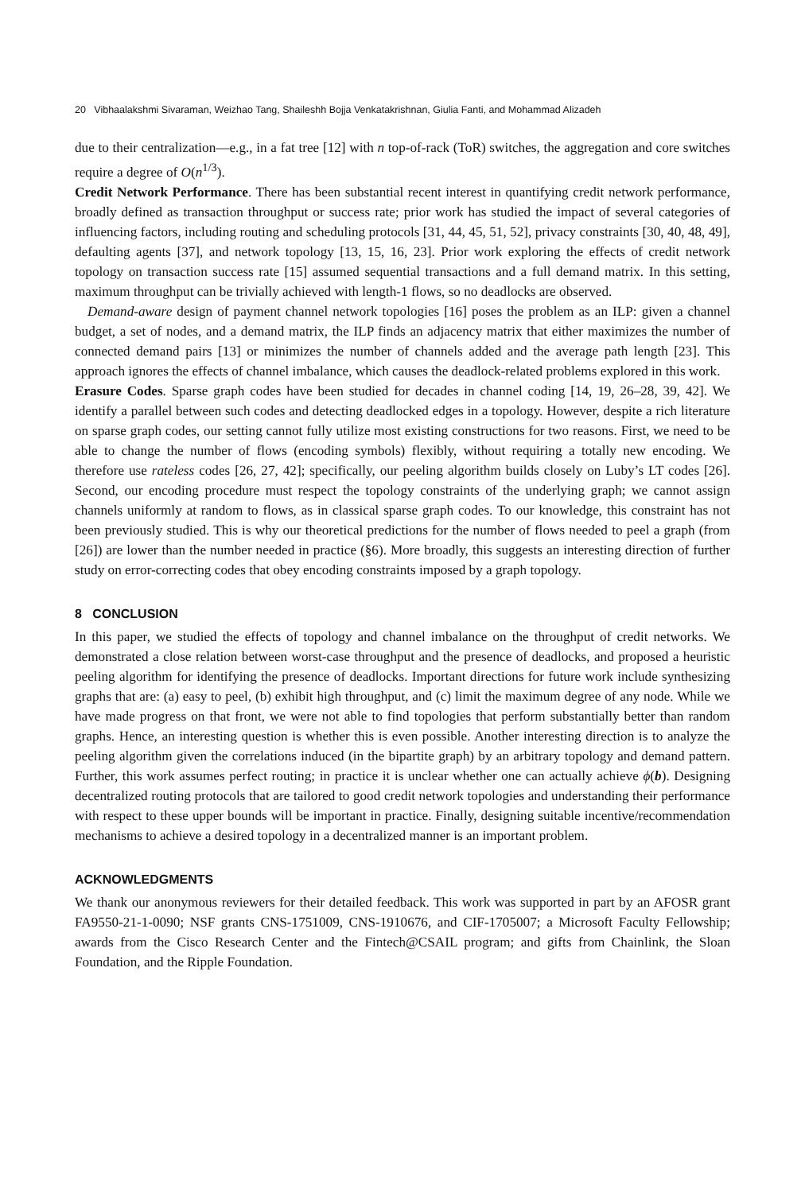20 Vibhaalakshmi Sivaraman, Weizhao Tang, Shaileshh Bojja Venkatakrishnan, Giulia Fanti, and Mohammad Alizadeh
due to their centralization—e.g., in a fat tree [12] with n top-of-rack (ToR) switches, the aggregation and core switches require a degree of O(n<sup>1/3</sup>).
Credit Network Performance. There has been substantial recent interest in quantifying credit network performance, broadly defined as transaction throughput or success rate; prior work has studied the impact of several categories of influencing factors, including routing and scheduling protocols [31, 44, 45, 51, 52], privacy constraints [30, 40, 48, 49], defaulting agents [37], and network topology [13, 15, 16, 23]. Prior work exploring the effects of credit network topology on transaction success rate [15] assumed sequential transactions and a full demand matrix. In this setting, maximum throughput can be trivially achieved with length-1 flows, so no deadlocks are observed.
Demand-aware design of payment channel network topologies [16] poses the problem as an ILP: given a channel budget, a set of nodes, and a demand matrix, the ILP finds an adjacency matrix that either maximizes the number of connected demand pairs [13] or minimizes the number of channels added and the average path length [23]. This approach ignores the effects of channel imbalance, which causes the deadlock-related problems explored in this work.
Erasure Codes. Sparse graph codes have been studied for decades in channel coding [14, 19, 26–28, 39, 42]. We identify a parallel between such codes and detecting deadlocked edges in a topology. However, despite a rich literature on sparse graph codes, our setting cannot fully utilize most existing constructions for two reasons. First, we need to be able to change the number of flows (encoding symbols) flexibly, without requiring a totally new encoding. We therefore use rateless codes [26, 27, 42]; specifically, our peeling algorithm builds closely on Luby’s LT codes [26]. Second, our encoding procedure must respect the topology constraints of the underlying graph; we cannot assign channels uniformly at random to flows, as in classical sparse graph codes. To our knowledge, this constraint has not been previously studied. This is why our theoretical predictions for the number of flows needed to peel a graph (from [26]) are lower than the number needed in practice (§6). More broadly, this suggests an interesting direction of further study on error-correcting codes that obey encoding constraints imposed by a graph topology.
8 CONCLUSION
In this paper, we studied the effects of topology and channel imbalance on the throughput of credit networks. We demonstrated a close relation between worst-case throughput and the presence of deadlocks, and proposed a heuristic peeling algorithm for identifying the presence of deadlocks. Important directions for future work include synthesizing graphs that are: (a) easy to peel, (b) exhibit high throughput, and (c) limit the maximum degree of any node. While we have made progress on that front, we were not able to find topologies that perform substantially better than random graphs. Hence, an interesting question is whether this is even possible. Another interesting direction is to analyze the peeling algorithm given the correlations induced (in the bipartite graph) by an arbitrary topology and demand pattern. Further, this work assumes perfect routing; in practice it is unclear whether one can actually achieve ϕ(b). Designing decentralized routing protocols that are tailored to good credit network topologies and understanding their performance with respect to these upper bounds will be important in practice. Finally, designing suitable incentive/recommendation mechanisms to achieve a desired topology in a decentralized manner is an important problem.
ACKNOWLEDGMENTS
We thank our anonymous reviewers for their detailed feedback. This work was supported in part by an AFOSR grant FA9550-21-1-0090; NSF grants CNS-1751009, CNS-1910676, and CIF-1705007; a Microsoft Faculty Fellowship; awards from the Cisco Research Center and the Fintech@CSAIL program; and gifts from Chainlink, the Sloan Foundation, and the Ripple Foundation.